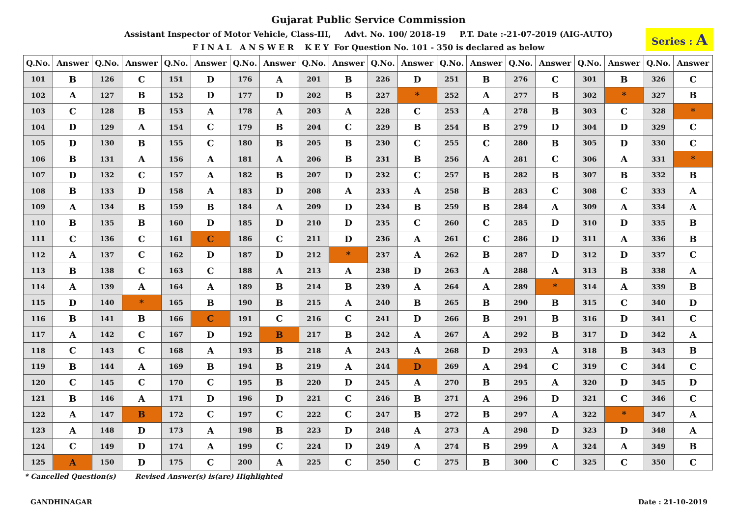Gujarat Public Service Commission
Assistant Inspector of Motor Vehicle, Class-III, Advt. No. 100/ 2018-19 P.T. Date :-21-07-2019 (AIG-AUTO)
F I N A L A N S W E R K E Y For Question No. 101 - 350 is declared as below
Series : A
| Q.No. | Answer | Q.No. | Answer | Q.No. | Answer | Q.No. | Answer | Q.No. | Answer | Q.No. | Answer | Q.No. | Answer | Q.No. | Answer | Q.No. | Answer | Q.No. | Answer |
| --- | --- | --- | --- | --- | --- | --- | --- | --- | --- | --- | --- | --- | --- | --- | --- | --- | --- | --- | --- |
| 101 | B | 126 | C | 151 | D | 176 | A | 201 | B | 226 | D | 251 | B | 276 | C | 301 | B | 326 | C |
| 102 | A | 127 | B | 152 | D | 177 | D | 202 | B | 227 | * | 252 | A | 277 | B | 302 | * | 327 | B |
| 103 | C | 128 | B | 153 | A | 178 | A | 203 | A | 228 | C | 253 | A | 278 | B | 303 | C | 328 | * |
| 104 | D | 129 | A | 154 | C | 179 | B | 204 | C | 229 | B | 254 | B | 279 | D | 304 | D | 329 | C |
| 105 | D | 130 | B | 155 | C | 180 | B | 205 | B | 230 | C | 255 | C | 280 | B | 305 | D | 330 | C |
| 106 | B | 131 | A | 156 | A | 181 | A | 206 | B | 231 | B | 256 | A | 281 | C | 306 | A | 331 | * |
| 107 | D | 132 | C | 157 | A | 182 | B | 207 | D | 232 | C | 257 | B | 282 | B | 307 | B | 332 | B |
| 108 | B | 133 | D | 158 | A | 183 | D | 208 | A | 233 | A | 258 | B | 283 | C | 308 | C | 333 | A |
| 109 | A | 134 | B | 159 | B | 184 | A | 209 | D | 234 | B | 259 | B | 284 | A | 309 | A | 334 | A |
| 110 | B | 135 | B | 160 | D | 185 | D | 210 | D | 235 | C | 260 | C | 285 | D | 310 | D | 335 | B |
| 111 | C | 136 | C | 161 | C | 186 | C | 211 | D | 236 | A | 261 | C | 286 | D | 311 | A | 336 | B |
| 112 | A | 137 | C | 162 | D | 187 | D | 212 | * | 237 | A | 262 | B | 287 | D | 312 | D | 337 | C |
| 113 | B | 138 | C | 163 | C | 188 | A | 213 | A | 238 | D | 263 | A | 288 | A | 313 | B | 338 | A |
| 114 | A | 139 | A | 164 | A | 189 | B | 214 | B | 239 | A | 264 | A | 289 | * | 314 | A | 339 | B |
| 115 | D | 140 | * | 165 | B | 190 | B | 215 | A | 240 | B | 265 | B | 290 | B | 315 | C | 340 | D |
| 116 | B | 141 | B | 166 | C | 191 | C | 216 | C | 241 | D | 266 | B | 291 | B | 316 | D | 341 | C |
| 117 | A | 142 | C | 167 | D | 192 | B | 217 | B | 242 | A | 267 | A | 292 | B | 317 | D | 342 | A |
| 118 | C | 143 | C | 168 | A | 193 | B | 218 | A | 243 | A | 268 | D | 293 | A | 318 | B | 343 | B |
| 119 | B | 144 | A | 169 | B | 194 | B | 219 | A | 244 | D | 269 | A | 294 | C | 319 | C | 344 | C |
| 120 | C | 145 | C | 170 | C | 195 | B | 220 | D | 245 | A | 270 | B | 295 | A | 320 | D | 345 | D |
| 121 | B | 146 | A | 171 | D | 196 | D | 221 | C | 246 | B | 271 | A | 296 | D | 321 | C | 346 | C |
| 122 | A | 147 | B | 172 | C | 197 | C | 222 | C | 247 | B | 272 | B | 297 | A | 322 | * | 347 | A |
| 123 | A | 148 | D | 173 | A | 198 | B | 223 | D | 248 | A | 273 | A | 298 | D | 323 | D | 348 | A |
| 124 | C | 149 | D | 174 | A | 199 | C | 224 | D | 249 | A | 274 | B | 299 | A | 324 | A | 349 | B |
| 125 | A | 150 | D | 175 | C | 200 | A | 225 | C | 250 | C | 275 | B | 300 | C | 325 | C | 350 | C |
* Cancelled Question(s) Revised Answer(s) is(are) Highlighted
GANDHINAGAR Date : 21-10-2019